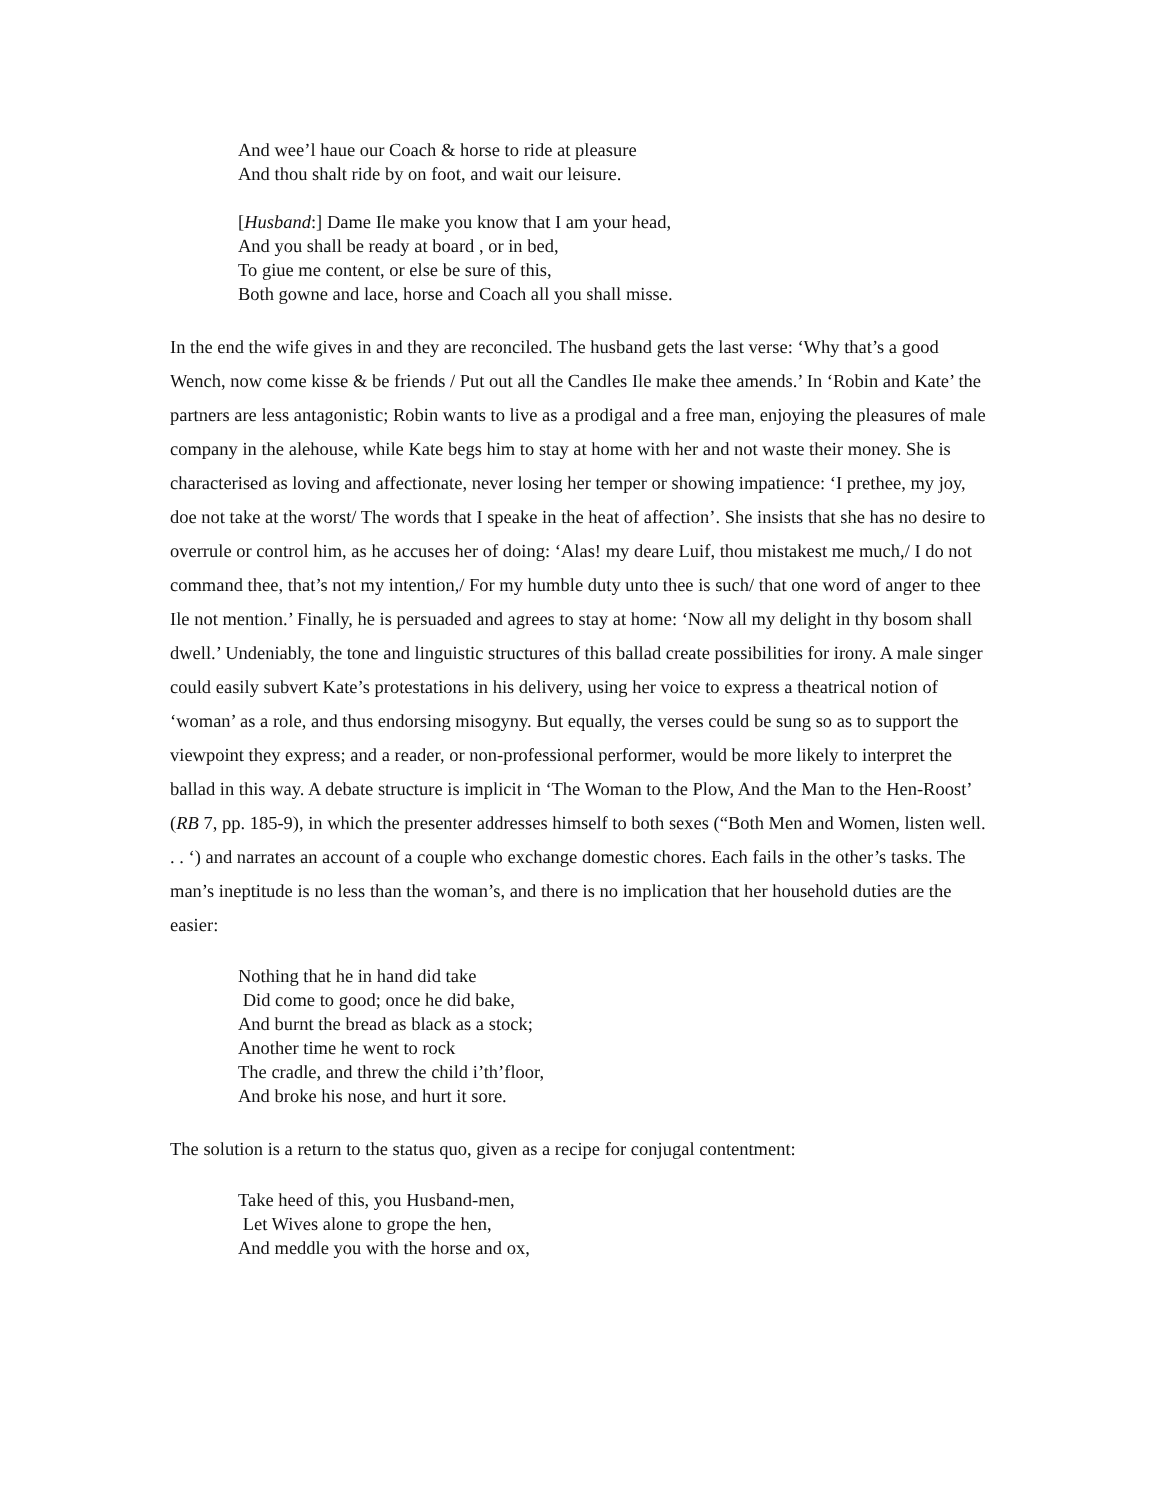And wee’l haue our Coach & horse to ride at pleasure
And thou shalt ride by on foot, and wait our leisure.
[Husband:] Dame Ile make you know that I am your head,
And you shall be ready at board , or in bed,
To giue me content, or else be sure of this,
Both gowne and lace, horse and Coach all you shall misse.
In the end the wife gives in and they are reconciled. The husband gets the last verse: ‘Why that’s a good Wench, now come kisse & be friends / Put out all the Candles Ile make thee amends.’ In ‘Robin and Kate’ the partners are less antagonistic; Robin wants to live as a prodigal and a free man, enjoying the pleasures of male company in the alehouse, while Kate begs him to stay at home with her and not waste their money. She is characterised as loving and affectionate, never losing her temper or showing impatience: ‘I prethee, my joy, doe not take at the worst/ The words that I speake in the heat of affection’. She insists that she has no desire to overrule or control him, as he accuses her of doing: ‘Alas! my deare Luif, thou mistakest me much,/ I do not command thee, that’s not my intention,/ For my humble duty unto thee is such/ that one word of anger to thee Ile not mention.’ Finally, he is persuaded and agrees to stay at home: ‘Now all my delight in thy bosom shall dwell.’ Undeniably, the tone and linguistic structures of this ballad create possibilities for irony. A male singer could easily subvert Kate’s protestations in his delivery, using her voice to express a theatrical notion of ‘woman’ as a role, and thus endorsing misogyny. But equally, the verses could be sung so as to support the viewpoint they express; and a reader, or non-professional performer, would be more likely to interpret the ballad in this way. A debate structure is implicit in ‘The Woman to the Plow, And the Man to the Hen-Roost’ (RB 7, pp. 185-9), in which the presenter addresses himself to both sexes (“Both Men and Women, listen well. . . ‘) and narrates an account of a couple who exchange domestic chores. Each fails in the other’s tasks. The man’s ineptitude is no less than the woman’s, and there is no implication that her household duties are the easier:
Nothing that he in hand did take
Did come to good; once he did bake,
And burnt the bread as black as a stock;
Another time he went to rock
The cradle, and threw the child i’th’floor,
And broke his nose, and hurt it sore.
The solution is a return to the status quo, given as a recipe for conjugal contentment:
Take heed of this, you Husband-men,
Let Wives alone to grope the hen,
And meddle you with the horse and ox,